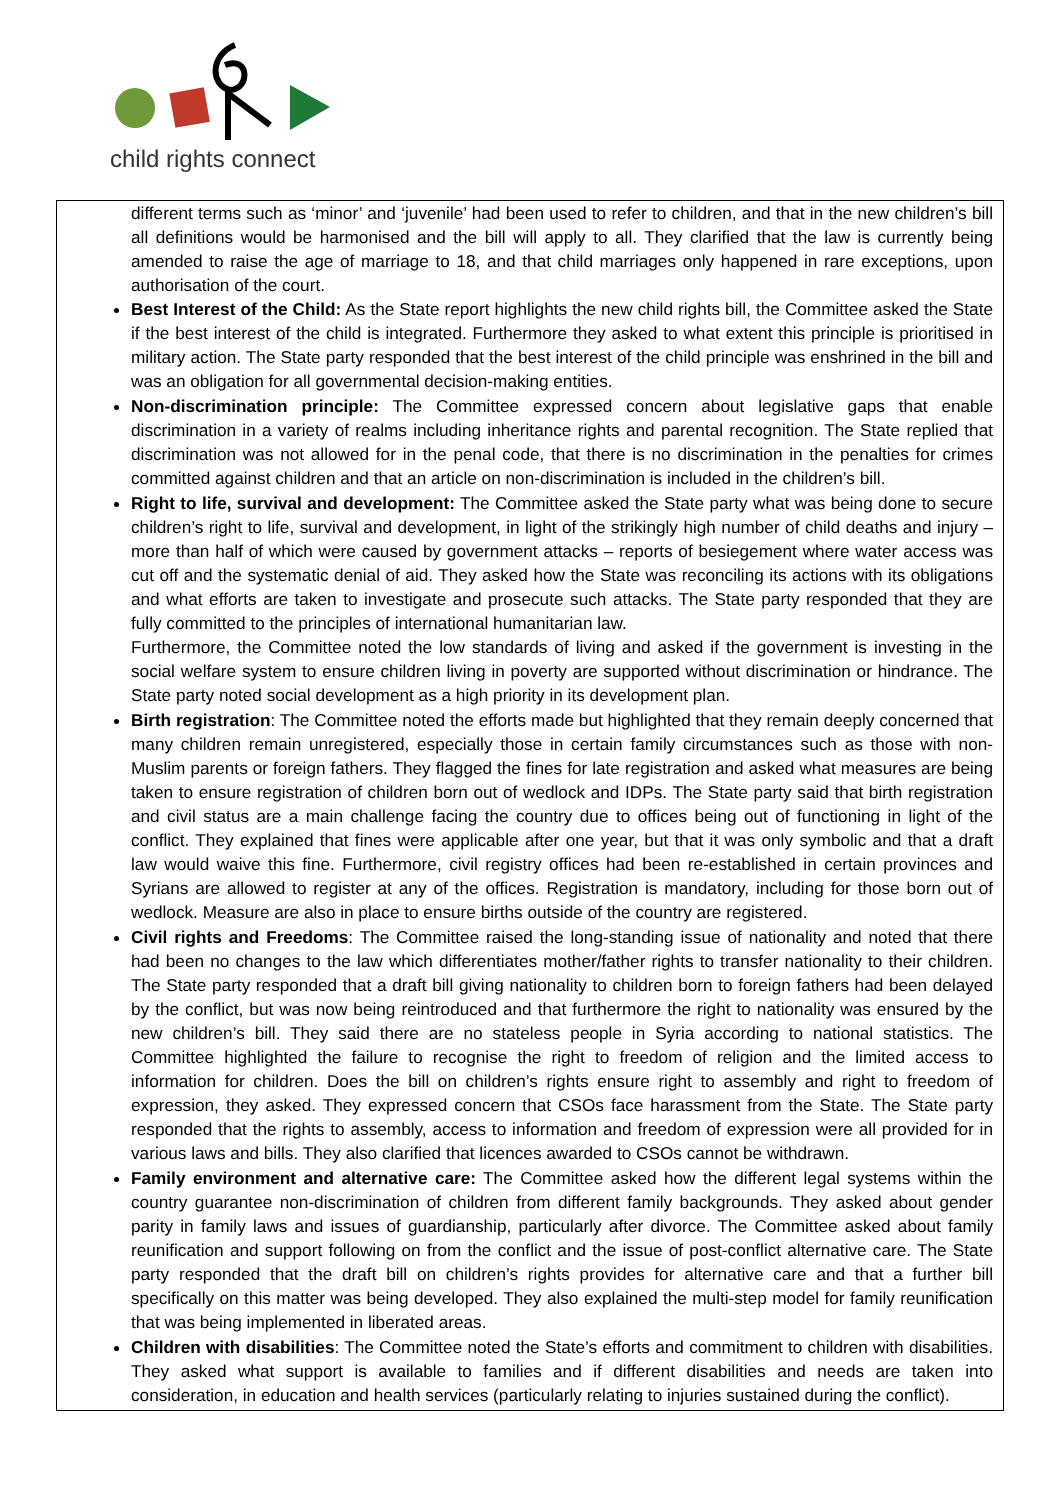child rights connect
different terms such as ‘minor’ and ‘juvenile’ had been used to refer to children, and that in the new children’s bill all definitions would be harmonised and the bill will apply to all. They clarified that the law is currently being amended to raise the age of marriage to 18, and that child marriages only happened in rare exceptions, upon authorisation of the court.
Best Interest of the Child: As the State report highlights the new child rights bill, the Committee asked the State if the best interest of the child is integrated. Furthermore they asked to what extent this principle is prioritised in military action. The State party responded that the best interest of the child principle was enshrined in the bill and was an obligation for all governmental decision-making entities.
Non-discrimination principle: The Committee expressed concern about legislative gaps that enable discrimination in a variety of realms including inheritance rights and parental recognition. The State replied that discrimination was not allowed for in the penal code, that there is no discrimination in the penalties for crimes committed against children and that an article on non-discrimination is included in the children’s bill.
Right to life, survival and development: The Committee asked the State party what was being done to secure children’s right to life, survival and development, in light of the strikingly high number of child deaths and injury – more than half of which were caused by government attacks – reports of besiegement where water access was cut off and the systematic denial of aid. They asked how the State was reconciling its actions with its obligations and what efforts are taken to investigate and prosecute such attacks. The State party responded that they are fully committed to the principles of international humanitarian law.
Furthermore, the Committee noted the low standards of living and asked if the government is investing in the social welfare system to ensure children living in poverty are supported without discrimination or hindrance. The State party noted social development as a high priority in its development plan.
Birth registration: The Committee noted the efforts made but highlighted that they remain deeply concerned that many children remain unregistered, especially those in certain family circumstances such as those with non-Muslim parents or foreign fathers. They flagged the fines for late registration and asked what measures are being taken to ensure registration of children born out of wedlock and IDPs. The State party said that birth registration and civil status are a main challenge facing the country due to offices being out of functioning in light of the conflict. They explained that fines were applicable after one year, but that it was only symbolic and that a draft law would waive this fine. Furthermore, civil registry offices had been re-established in certain provinces and Syrians are allowed to register at any of the offices. Registration is mandatory, including for those born out of wedlock. Measure are also in place to ensure births outside of the country are registered.
Civil rights and Freedoms: The Committee raised the long-standing issue of nationality and noted that there had been no changes to the law which differentiates mother/father rights to transfer nationality to their children. The State party responded that a draft bill giving nationality to children born to foreign fathers had been delayed by the conflict, but was now being reintroduced and that furthermore the right to nationality was ensured by the new children’s bill. They said there are no stateless people in Syria according to national statistics. The Committee highlighted the failure to recognise the right to freedom of religion and the limited access to information for children. Does the bill on children’s rights ensure right to assembly and right to freedom of expression, they asked. They expressed concern that CSOs face harassment from the State. The State party responded that the rights to assembly, access to information and freedom of expression were all provided for in various laws and bills. They also clarified that licences awarded to CSOs cannot be withdrawn.
Family environment and alternative care: The Committee asked how the different legal systems within the country guarantee non-discrimination of children from different family backgrounds. They asked about gender parity in family laws and issues of guardianship, particularly after divorce. The Committee asked about family reunification and support following on from the conflict and the issue of post-conflict alternative care. The State party responded that the draft bill on children’s rights provides for alternative care and that a further bill specifically on this matter was being developed. They also explained the multi-step model for family reunification that was being implemented in liberated areas.
Children with disabilities: The Committee noted the State’s efforts and commitment to children with disabilities. They asked what support is available to families and if different disabilities and needs are taken into consideration, in education and health services (particularly relating to injuries sustained during the conflict).